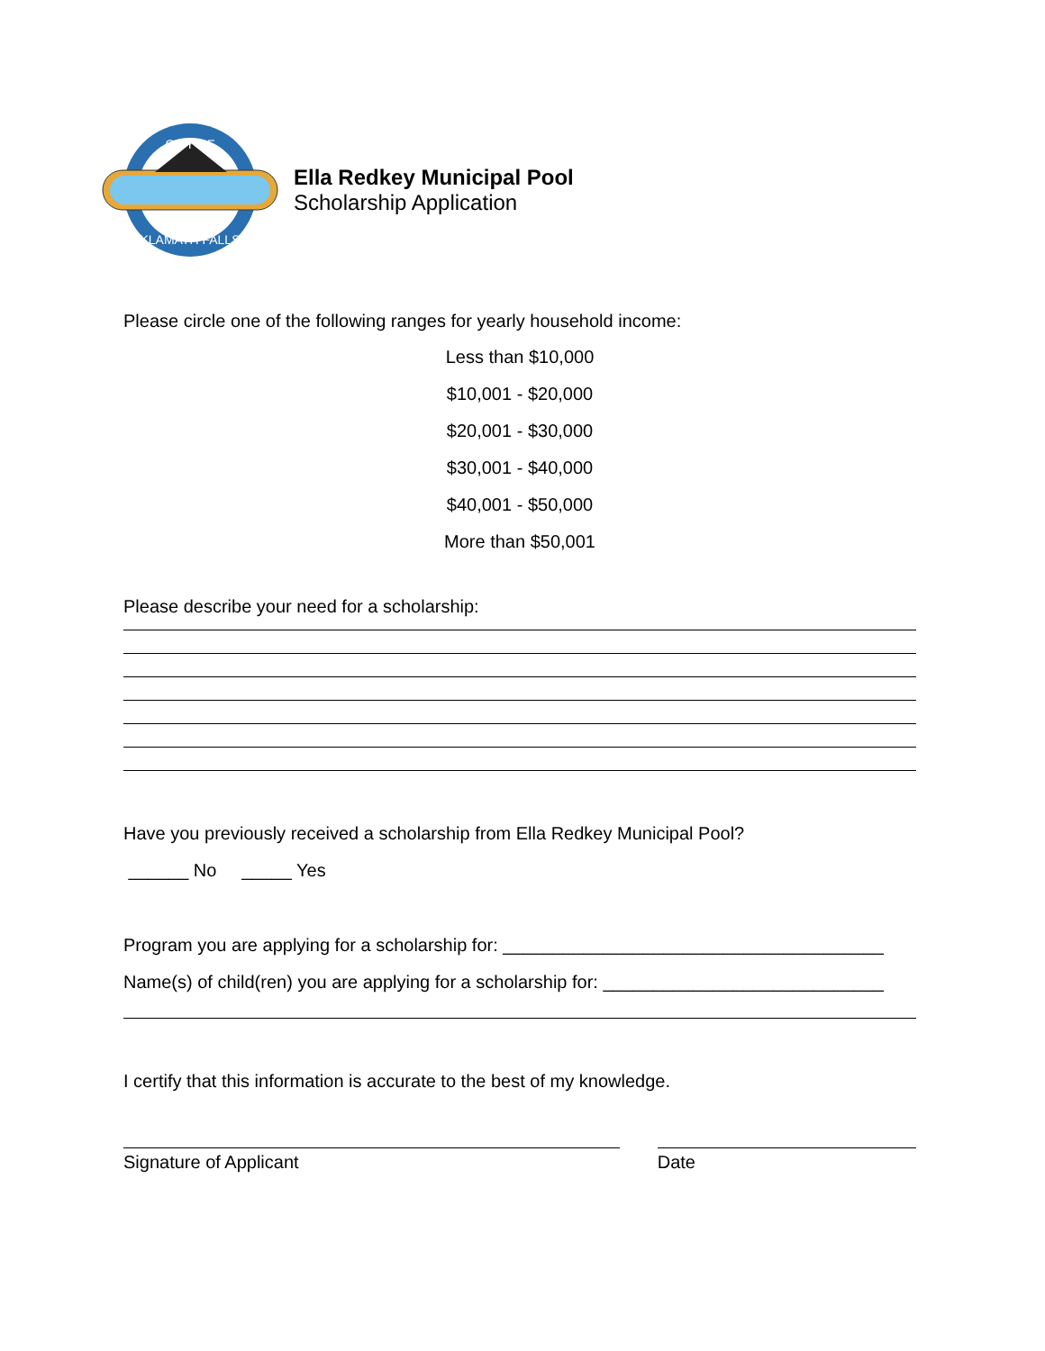CITY OF
KLAMATH FALLS
Ella Redkey Municipal Pool
Scholarship Application
Please circle one of the following ranges for yearly household income:
Less than $10,000
$10,001 - $20,000
$20,001 - $30,000
$30,001 - $40,000
$40,001 - $50,000
More than $50,001
Please describe your need for a scholarship:
Have you previously received a scholarship from Ella Redkey Municipal Pool?
______ No _____ Yes
Program you are applying for a scholarship for: ______________________________________
Name(s) of child(ren) you are applying for a scholarship for: ____________________________
I certify that this information is accurate to the best of my knowledge.
Signature of Applicant Date